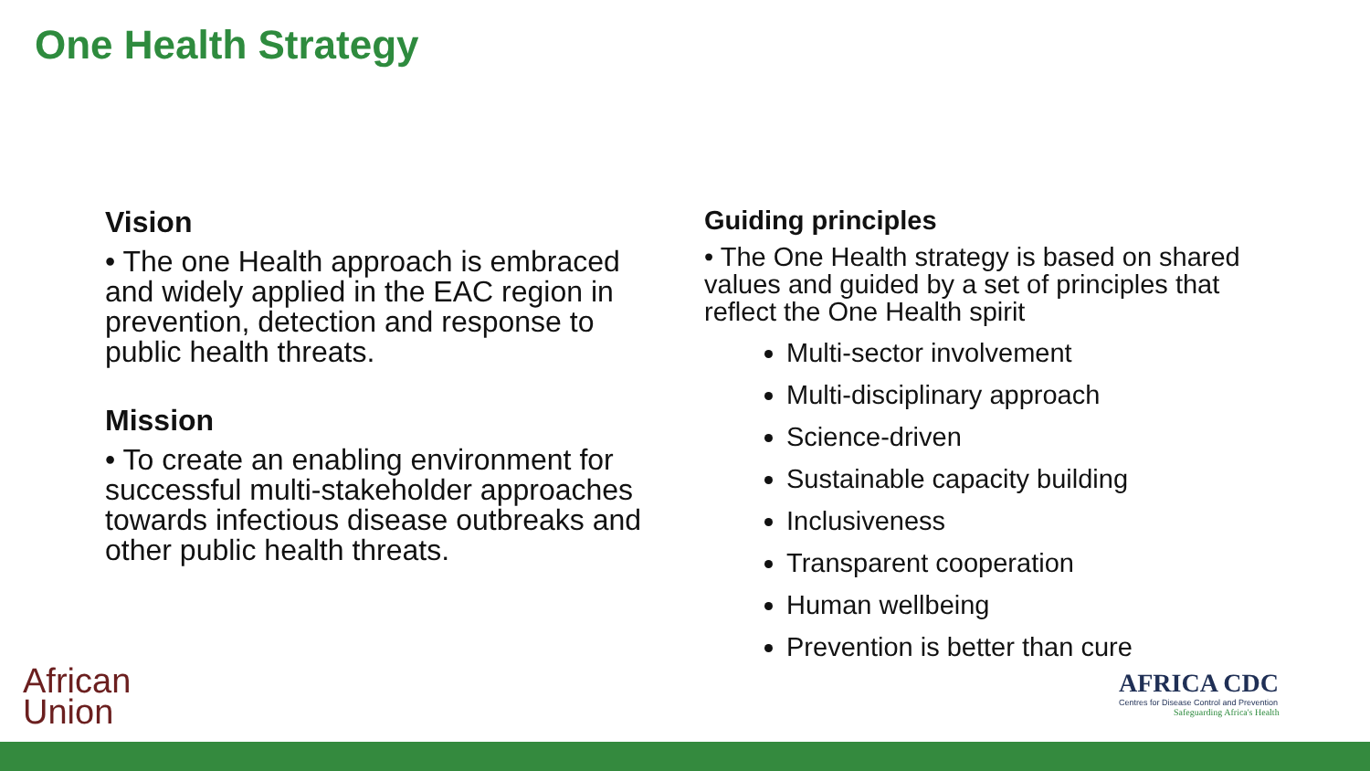One Health Strategy
Vision
• The one Health approach is embraced and widely applied in the EAC region in prevention, detection and response to public health threats.
Mission
• To create an enabling environment for successful multi-stakeholder approaches towards infectious disease outbreaks and other public health threats.
Guiding principles
• The One Health strategy is based on shared values and guided by a set of principles that reflect the One Health spirit
Multi-sector involvement
Multi-disciplinary approach
Science-driven
Sustainable capacity building
Inclusiveness
Transparent cooperation
Human wellbeing
Prevention is better than cure
African
Union
AFRICA CDC
Centres for Disease Control and Prevention
Safeguarding Africa's Health